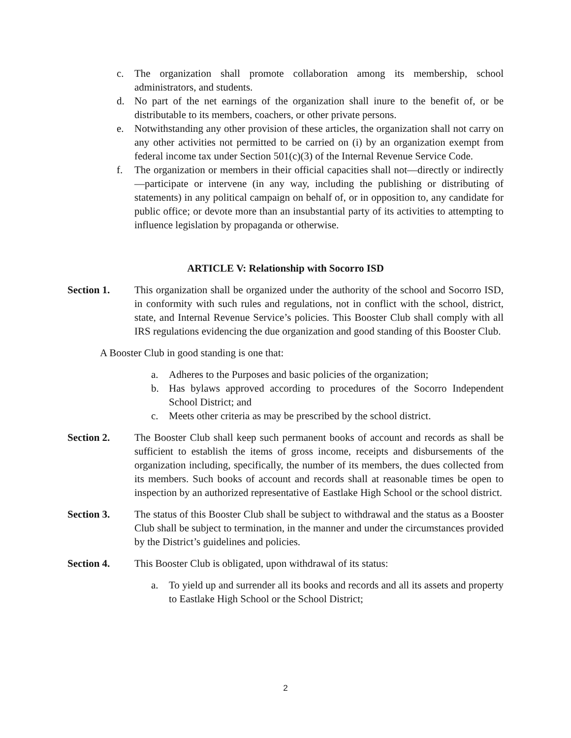c. The organization shall promote collaboration among its membership, school administrators, and students.
d. No part of the net earnings of the organization shall inure to the benefit of, or be distributable to its members, coachers, or other private persons.
e. Notwithstanding any other provision of these articles, the organization shall not carry on any other activities not permitted to be carried on (i) by an organization exempt from federal income tax under Section 501(c)(3) of the Internal Revenue Service Code.
f. The organization or members in their official capacities shall not—directly or indirectly—participate or intervene (in any way, including the publishing or distributing of statements) in any political campaign on behalf of, or in opposition to, any candidate for public office; or devote more than an insubstantial party of its activities to attempting to influence legislation by propaganda or otherwise.
ARTICLE V: Relationship with Socorro ISD
Section 1. This organization shall be organized under the authority of the school and Socorro ISD, in conformity with such rules and regulations, not in conflict with the school, district, state, and Internal Revenue Service’s policies. This Booster Club shall comply with all IRS regulations evidencing the due organization and good standing of this Booster Club.
A Booster Club in good standing is one that:
a. Adheres to the Purposes and basic policies of the organization;
b. Has bylaws approved according to procedures of the Socorro Independent School District; and
c. Meets other criteria as may be prescribed by the school district.
Section 2. The Booster Club shall keep such permanent books of account and records as shall be sufficient to establish the items of gross income, receipts and disbursements of the organization including, specifically, the number of its members, the dues collected from its members. Such books of account and records shall at reasonable times be open to inspection by an authorized representative of Eastlake High School or the school district.
Section 3. The status of this Booster Club shall be subject to withdrawal and the status as a Booster Club shall be subject to termination, in the manner and under the circumstances provided by the District’s guidelines and policies.
Section 4. This Booster Club is obligated, upon withdrawal of its status:
a. To yield up and surrender all its books and records and all its assets and property to Eastlake High School or the School District;
2